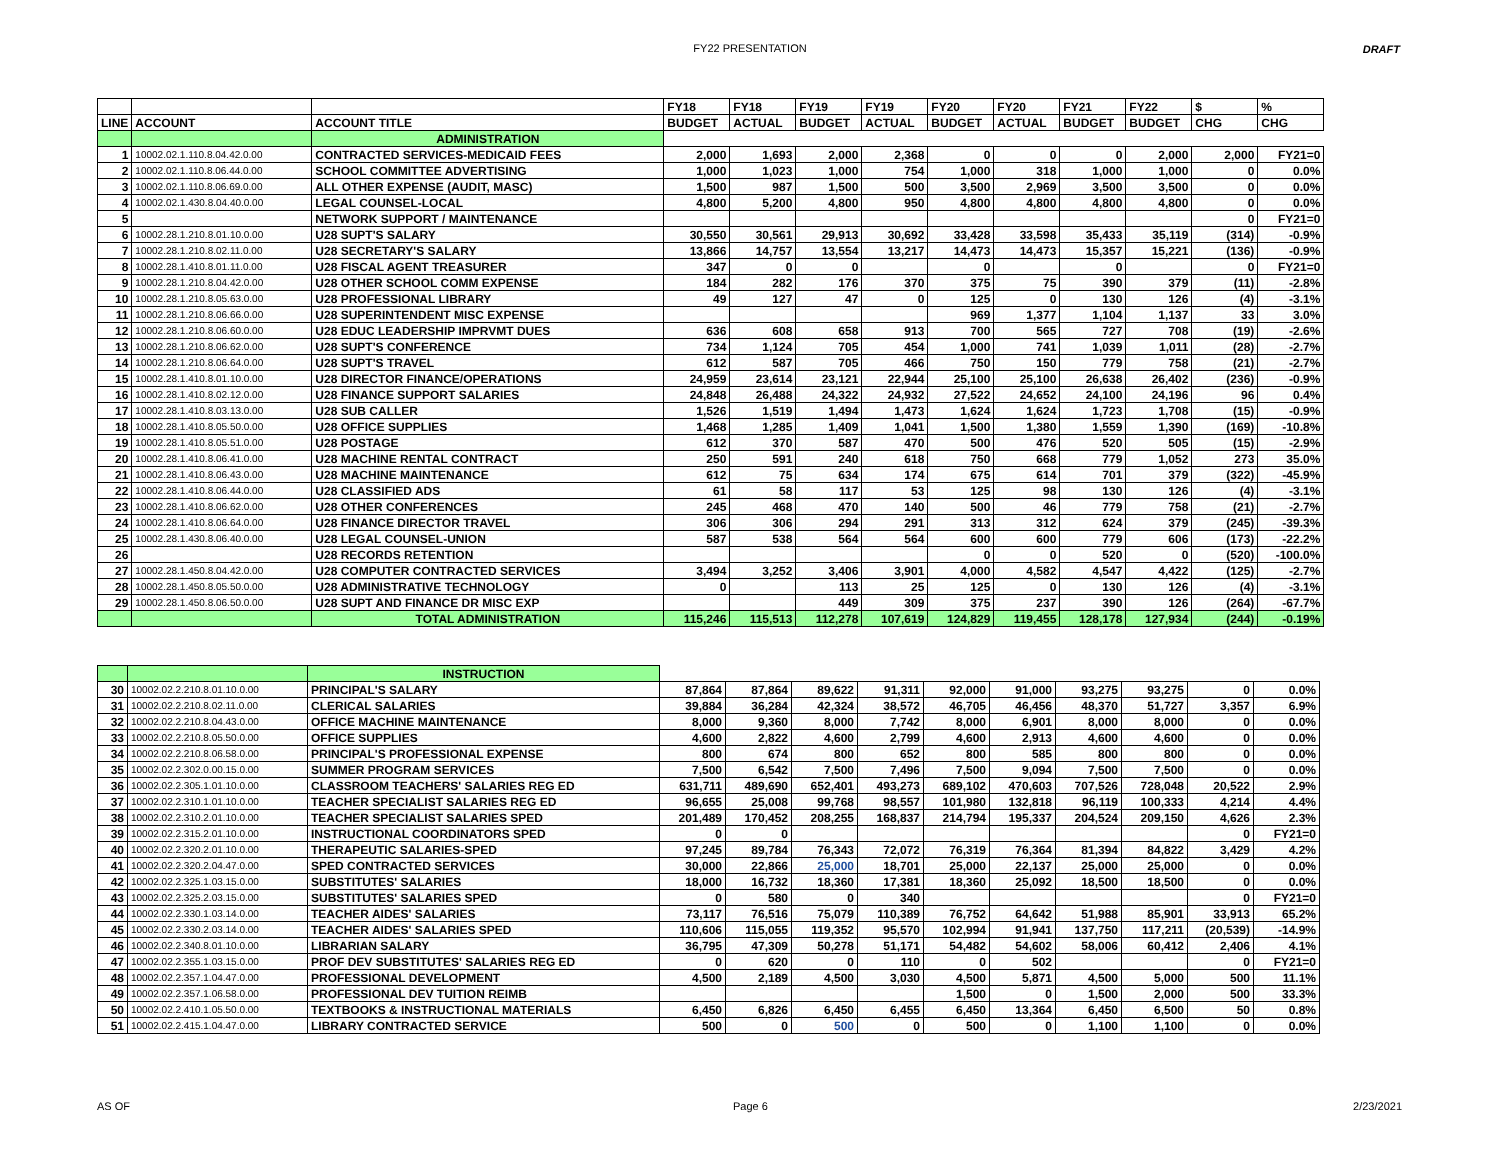FY22 PRESENTATION DRAFT
| | | | FY18 | FY18 | FY19 | FY19 | FY20 | FY20 | FY21 | FY22 | $ | % |
| --- | --- | --- | --- | --- | --- | --- | --- | --- | --- | --- | --- | --- |
| LINE | ACCOUNT | ACCOUNT TITLE | BUDGET | ACTUAL | BUDGET | ACTUAL | BUDGET | ACTUAL | BUDGET | BUDGET | CHG | CHG |
| | | ADMINISTRATION | | | | | | | | | | |
| 1 | 10002.02.1.110.8.04.42.0.00 | CONTRACTED SERVICES-MEDICAID FEES | 2,000 | 1,693 | 2,000 | 2,368 | 0 | 0 | 0 | 2,000 | 2,000 | FY21=0 |
| 2 | 10002.02.1.110.8.06.44.0.00 | SCHOOL COMMITTEE ADVERTISING | 1,000 | 1,023 | 1,000 | 754 | 1,000 | 318 | 1,000 | 1,000 | 0 | 0.0% |
| 3 | 10002.02.1.110.8.06.69.0.00 | ALL OTHER EXPENSE (AUDIT, MASC) | 1,500 | 987 | 1,500 | 500 | 3,500 | 2,969 | 3,500 | 3,500 | 0 | 0.0% |
| 4 | 10002.02.1.430.8.04.40.0.00 | LEGAL COUNSEL-LOCAL | 4,800 | 5,200 | 4,800 | 950 | 4,800 | 4,800 | 4,800 | 4,800 | 0 | 0.0% |
| 5 | | NETWORK SUPPORT / MAINTENANCE | | | | | | | | | 0 | FY21=0 |
| 6 | 10002.28.1.210.8.01.10.0.00 | U28 SUPT'S SALARY | 30,550 | 30,561 | 29,913 | 30,692 | 33,428 | 33,598 | 35,433 | 35,119 | (314) | -0.9% |
| 7 | 10002.28.1.210.8.02.11.0.00 | U28 SECRETARY'S SALARY | 13,866 | 14,757 | 13,554 | 13,217 | 14,473 | 14,473 | 15,357 | 15,221 | (136) | -0.9% |
| 8 | 10002.28.1.410.8.01.11.0.00 | U28 FISCAL AGENT TREASURER | 347 | 0 | 0 | | 0 | | 0 | | 0 | FY21=0 |
| 9 | 10002.28.1.210.8.04.42.0.00 | U28 OTHER SCHOOL COMM EXPENSE | 184 | 282 | 176 | 370 | 375 | 75 | 390 | 379 | (11) | -2.8% |
| 10 | 10002.28.1.210.8.05.63.0.00 | U28 PROFESSIONAL LIBRARY | 49 | 127 | 47 | 0 | 125 | 0 | 130 | 126 | (4) | -3.1% |
| 11 | 10002.28.1.210.8.06.66.0.00 | U28 SUPERINTENDENT MISC EXPENSE | | | | | 969 | 1,377 | 1,104 | 1,137 | 33 | 3.0% |
| 12 | 10002.28.1.210.8.06.60.0.00 | U28 EDUC LEADERSHIP IMPRVMT DUES | 636 | 608 | 658 | 913 | 700 | 565 | 727 | 708 | (19) | -2.6% |
| 13 | 10002.28.1.210.8.06.62.0.00 | U28 SUPT'S CONFERENCE | 734 | 1,124 | 705 | 454 | 1,000 | 741 | 1,039 | 1,011 | (28) | -2.7% |
| 14 | 10002.28.1.210.8.06.64.0.00 | U28 SUPT'S TRAVEL | 612 | 587 | 705 | 466 | 750 | 150 | 779 | 758 | (21) | -2.7% |
| 15 | 10002.28.1.410.8.01.10.0.00 | U28 DIRECTOR FINANCE/OPERATIONS | 24,959 | 23,614 | 23,121 | 22,944 | 25,100 | 25,100 | 26,638 | 26,402 | (236) | -0.9% |
| 16 | 10002.28.1.410.8.02.12.0.00 | U28 FINANCE SUPPORT SALARIES | 24,848 | 26,488 | 24,322 | 24,932 | 27,522 | 24,652 | 24,100 | 24,196 | 96 | 0.4% |
| 17 | 10002.28.1.410.8.03.13.0.00 | U28 SUB CALLER | 1,526 | 1,519 | 1,494 | 1,473 | 1,624 | 1,624 | 1,723 | 1,708 | (15) | -0.9% |
| 18 | 10002.28.1.410.8.05.50.0.00 | U28 OFFICE SUPPLIES | 1,468 | 1,285 | 1,409 | 1,041 | 1,500 | 1,380 | 1,559 | 1,390 | (169) | -10.8% |
| 19 | 10002.28.1.410.8.05.51.0.00 | U28 POSTAGE | 612 | 370 | 587 | 470 | 500 | 476 | 520 | 505 | (15) | -2.9% |
| 20 | 10002.28.1.410.8.06.41.0.00 | U28 MACHINE RENTAL CONTRACT | 250 | 591 | 240 | 618 | 750 | 668 | 779 | 1,052 | 273 | 35.0% |
| 21 | 10002.28.1.410.8.06.43.0.00 | U28 MACHINE MAINTENANCE | 612 | 75 | 634 | 174 | 675 | 614 | 701 | 379 | (322) | -45.9% |
| 22 | 10002.28.1.410.8.06.44.0.00 | U28 CLASSIFIED ADS | 61 | 58 | 117 | 53 | 125 | 98 | 130 | 126 | (4) | -3.1% |
| 23 | 10002.28.1.410.8.06.62.0.00 | U28 OTHER CONFERENCES | 245 | 468 | 470 | 140 | 500 | 46 | 779 | 758 | (21) | -2.7% |
| 24 | 10002.28.1.410.8.06.64.0.00 | U28 FINANCE DIRECTOR TRAVEL | 306 | 306 | 294 | 291 | 313 | 312 | 624 | 379 | (245) | -39.3% |
| 25 | 10002.28.1.430.8.06.40.0.00 | U28 LEGAL COUNSEL-UNION | 587 | 538 | 564 | 564 | 600 | 600 | 779 | 606 | (173) | -22.2% |
| 26 | | U28 RECORDS RETENTION | | | | | 0 | 0 | 520 | 0 | (520) | -100.0% |
| 27 | 10002.28.1.450.8.04.42.0.00 | U28 COMPUTER CONTRACTED SERVICES | 3,494 | 3,252 | 3,406 | 3,901 | 4,000 | 4,582 | 4,547 | 4,422 | (125) | -2.7% |
| 28 | 10002.28.1.450.8.05.50.0.00 | U28 ADMINISTRATIVE TECHNOLOGY | 0 | | 113 | 25 | 125 | 0 | 130 | 126 | (4) | -3.1% |
| 29 | 10002.28.1.450.8.06.50.0.00 | U28 SUPT AND FINANCE DR MISC EXP | | | 449 | 309 | 375 | 237 | 390 | 126 | (264) | -67.7% |
| | | TOTAL ADMINISTRATION | 115,246 | 115,513 | 112,278 | 107,619 | 124,829 | 119,455 | 128,178 | 127,934 | (244) | -0.19% |
| | | INSTRUCTION | | | | | | | | | | |
| 30 | 10002.02.2.210.8.01.10.0.00 | PRINCIPAL'S SALARY | 87,864 | 87,864 | 89,622 | 91,311 | 92,000 | 91,000 | 93,275 | 93,275 | 0 | 0.0% |
| 31 | 10002.02.2.210.8.02.11.0.00 | CLERICAL SALARIES | 39,884 | 36,284 | 42,324 | 38,572 | 46,705 | 46,456 | 48,370 | 51,727 | 3,357 | 6.9% |
| 32 | 10002.02.2.210.8.04.43.0.00 | OFFICE MACHINE MAINTENANCE | 8,000 | 9,360 | 8,000 | 7,742 | 8,000 | 6,901 | 8,000 | 8,000 | 0 | 0.0% |
| 33 | 10002.02.2.210.8.05.50.0.00 | OFFICE SUPPLIES | 4,600 | 2,822 | 4,600 | 2,799 | 4,600 | 2,913 | 4,600 | 4,600 | 0 | 0.0% |
| 34 | 10002.02.2.210.8.06.58.0.00 | PRINCIPAL'S PROFESSIONAL EXPENSE | 800 | 674 | 800 | 652 | 800 | 585 | 800 | 800 | 0 | 0.0% |
| 35 | 10002.02.2.302.0.00.15.0.00 | SUMMER PROGRAM SERVICES | 7,500 | 6,542 | 7,500 | 7,496 | 7,500 | 9,094 | 7,500 | 7,500 | 0 | 0.0% |
| 36 | 10002.02.2.305.1.01.10.0.00 | CLASSROOM TEACHERS' SALARIES REG ED | 631,711 | 489,690 | 652,401 | 493,273 | 689,102 | 470,603 | 707,526 | 728,048 | 20,522 | 2.9% |
| 37 | 10002.02.2.310.1.01.10.0.00 | TEACHER SPECIALIST SALARIES REG ED | 96,655 | 25,008 | 99,768 | 98,557 | 101,980 | 132,818 | 96,119 | 100,333 | 4,214 | 4.4% |
| 38 | 10002.02.2.310.2.01.10.0.00 | TEACHER SPECIALIST SALARIES SPED | 201,489 | 170,452 | 208,255 | 168,837 | 214,794 | 195,337 | 204,524 | 209,150 | 4,626 | 2.3% |
| 39 | 10002.02.2.315.2.01.10.0.00 | INSTRUCTIONAL COORDINATORS SPED | 0 | 0 | | | | | | | 0 | FY21=0 |
| 40 | 10002.02.2.320.2.01.10.0.00 | THERAPEUTIC SALARIES-SPED | 97,245 | 89,784 | 76,343 | 72,072 | 76,319 | 76,364 | 81,394 | 84,822 | 3,429 | 4.2% |
| 41 | 10002.02.2.320.2.04.47.0.00 | SPED CONTRACTED SERVICES | 30,000 | 22,866 | 25,000 | 18,701 | 25,000 | 22,137 | 25,000 | 25,000 | 0 | 0.0% |
| 42 | 10002.02.2.325.1.03.15.0.00 | SUBSTITUTES' SALARIES | 18,000 | 16,732 | 18,360 | 17,381 | 18,360 | 25,092 | 18,500 | 18,500 | 0 | 0.0% |
| 43 | 10002.02.2.325.2.03.15.0.00 | SUBSTITUTES' SALARIES SPED | 0 | 580 | 0 | 340 | | | | | 0 | FY21=0 |
| 44 | 10002.02.2.330.1.03.14.0.00 | TEACHER AIDES' SALARIES | 73,117 | 76,516 | 75,079 | 110,389 | 76,752 | 64,642 | 51,988 | 85,901 | 33,913 | 65.2% |
| 45 | 10002.02.2.330.2.03.14.0.00 | TEACHER AIDES' SALARIES SPED | 110,606 | 115,055 | 119,352 | 95,570 | 102,994 | 91,941 | 137,750 | 117,211 | (20,539) | -14.9% |
| 46 | 10002.02.2.340.8.01.10.0.00 | LIBRARIAN SALARY | 36,795 | 47,309 | 50,278 | 51,171 | 54,482 | 54,602 | 58,006 | 60,412 | 2,406 | 4.1% |
| 47 | 10002.02.2.355.1.03.15.0.00 | PROF DEV SUBSTITUTES' SALARIES REG ED | 0 | 620 | 0 | 110 | 0 | 502 | | | 0 | FY21=0 |
| 48 | 10002.02.2.357.1.04.47.0.00 | PROFESSIONAL DEVELOPMENT | 4,500 | 2,189 | 4,500 | 3,030 | 4,500 | 5,871 | 4,500 | 5,000 | 500 | 11.1% |
| 49 | 10002.02.2.357.1.06.58.0.00 | PROFESSIONAL DEV TUITION REIMB | | | | | 1,500 | 0 | 1,500 | 2,000 | 500 | 33.3% |
| 50 | 10002.02.2.410.1.05.50.0.00 | TEXTBOOKS & INSTRUCTIONAL MATERIALS | 6,450 | 6,826 | 6,450 | 6,455 | 6,450 | 13,364 | 6,450 | 6,500 | 50 | 0.8% |
| 51 | 10002.02.2.415.1.04.47.0.00 | LIBRARY CONTRACTED SERVICE | 500 | 0 | 500 | 0 | 500 | 0 | 1,100 | 1,100 | 0 | 0.0% |
AS OF Page 6 2/23/2021